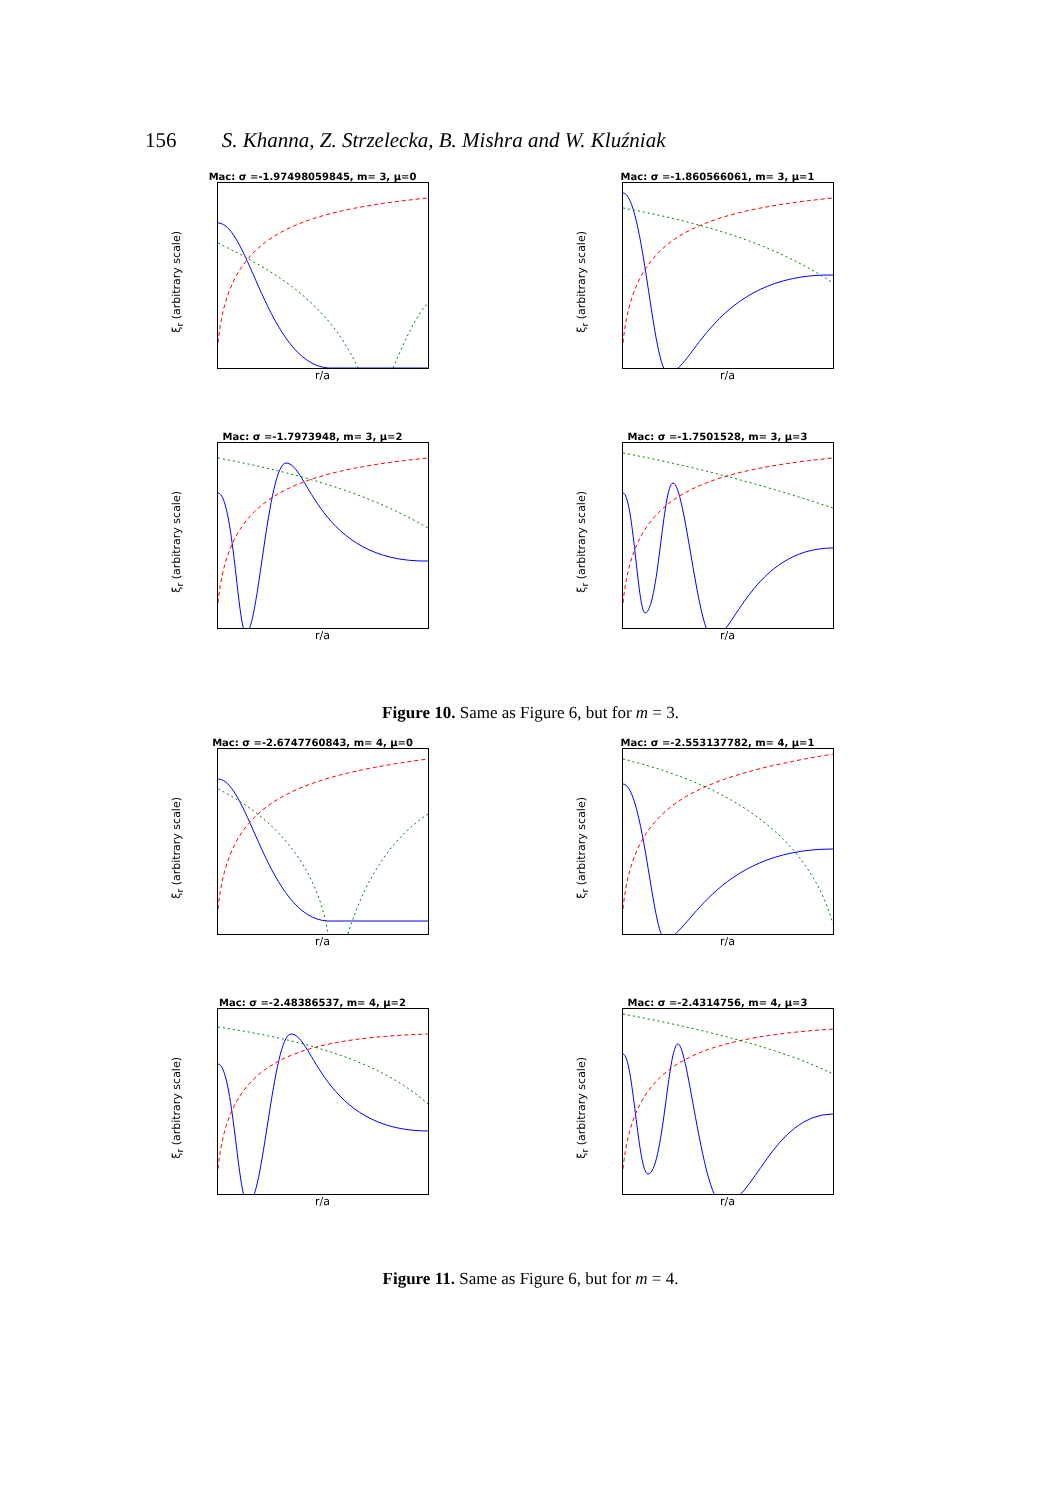156 S. Khanna, Z. Strzelecka, B. Mishra and W. Kluźniak
Mac: σ =-1.97498059845, m= 3, μ=0
ξ<sub>r</sub> (arbitrary scale)
r/a
Mac: σ =-1.860566061, m= 3, μ=1
ξ<sub>r</sub> (arbitrary scale)
r/a
Mac: σ =-1.7973948, m= 3, μ=2
ξ<sub>r</sub> (arbitrary scale)
r/a
Mac: σ =-1.7501528, m= 3, μ=3
ξ<sub>r</sub> (arbitrary scale)
r/a
Figure 10. Same as Figure 6, but for m = 3.
Mac: σ =-2.6747760843, m= 4, μ=0
ξ<sub>r</sub> (arbitrary scale)
r/a
Mac: σ =-2.553137782, m= 4, μ=1
ξ<sub>r</sub> (arbitrary scale)
r/a
Mac: σ =-2.48386537, m= 4, μ=2
ξ<sub>r</sub> (arbitrary scale)
r/a
Mac: σ =-2.4314756, m= 4, μ=3
ξ<sub>r</sub> (arbitrary scale)
r/a
Figure 11. Same as Figure 6, but for m = 4.